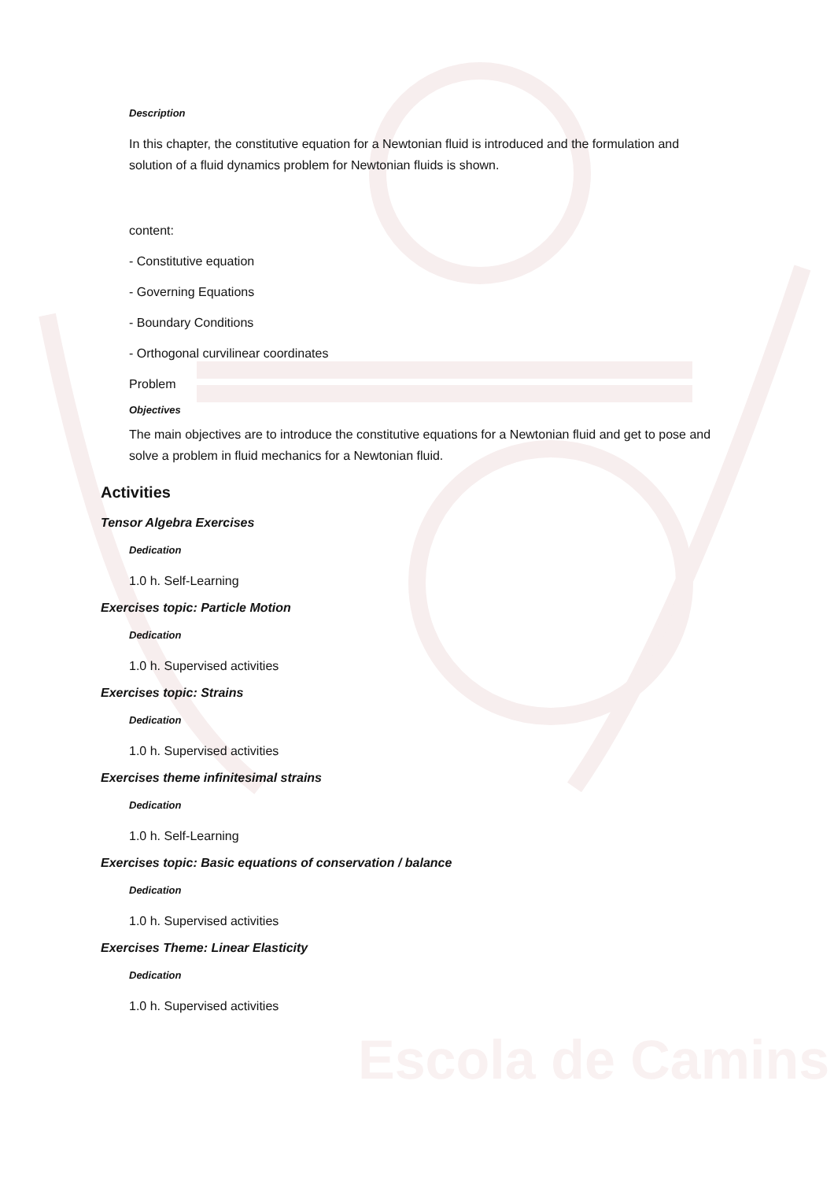Escola de Camins
Description
In this chapter, the constitutive equation for a Newtonian fluid is introduced and the formulation and solution of a fluid dynamics problem for Newtonian fluids is shown.
content:
- Constitutive equation
- Governing Equations
- Boundary Conditions
- Orthogonal curvilinear coordinates
Problem
Objectives
The main objectives are to introduce the constitutive equations for a Newtonian fluid and get to pose and solve a problem in fluid mechanics for a Newtonian fluid.
Activities
Tensor Algebra Exercises
Dedication
1.0 h. Self-Learning
Exercises topic: Particle Motion
Dedication
1.0 h. Supervised activities
Exercises topic: Strains
Dedication
1.0 h. Supervised activities
Exercises theme infinitesimal strains
Dedication
1.0 h. Self-Learning
Exercises topic: Basic equations of conservation / balance
Dedication
1.0 h. Supervised activities
Exercises Theme: Linear Elasticity
Dedication
1.0 h. Supervised activities